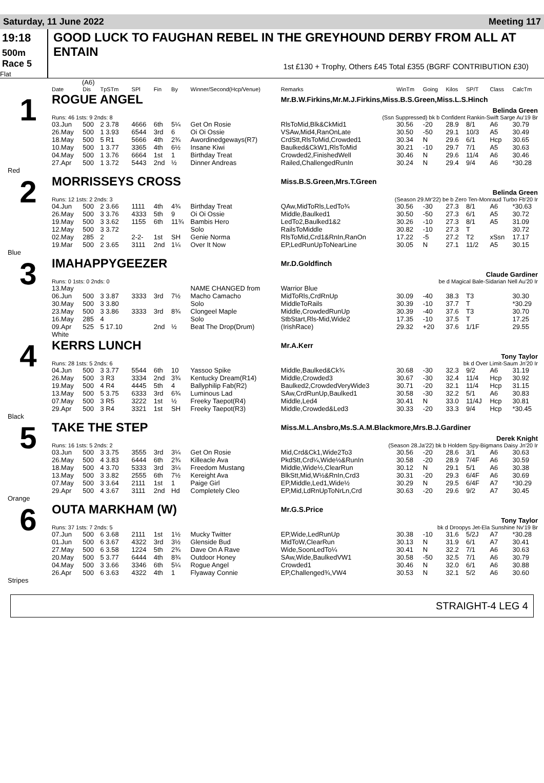Saturday, 11 June 2022 Meeting 117
19:18
500m Race 5
Flat
GOOD LUCK TO FAUGHAN REBEL IN THE GREYHOUND DERBY FROM ALL AT ENTAIN
1st £130 + Trophy, Others £45 Total £355 (BGRF CONTRIBUTION £30)
(A6)
| | Date | Dis | TpSTm | SPl | Fin | By | Winner/Second(Hcp/Venue) | Remarks | WinTm | Going | Kilos | SP/T | Class | CalcTm |
| --- | --- | --- | --- | --- | --- | --- | --- | --- | --- | --- | --- | --- | --- | --- |
| 1 | ROGUE ANGEL | | | | | | | Mr.B.W.Firkins,Mr.M.J.Firkins,Miss.B.S.Green,Miss.L.S.Hinch | | | | | | |
| | Belinda Green | | | | | | | | | | | | | |
| | Runs: 46 1sts: 9 2nds: 8 | | | | | | | (Ssn Suppressed) bk b Confident Rankin-Swift Sarge Au'19 Br | | | | | | |
| | 03.Jun | 500 | 2 3.78 | 4666 | 6th | 5¼ | Get On Rosie | RlsToMid,Blk&CkMid1 | 30.56 | -20 | 28.9 | 8/1 | A6 | 30.79 |
| | 26.May | 500 | 1 3.93 | 6544 | 3rd | 6 | Oi Oi Ossie | VSAw,Mid4,RanOnLate | 30.50 | -50 | 29.1 | 10/3 | A5 | 30.49 |
| | 18.May | 500 | 5 R1 | 5666 | 4th | 2¾ | Awordinedgeways(R7) | CrdStt,RlsToMid,Crowded1 | 30.34 | N | 29.6 | 6/1 | Hcp | 30.65 |
| | 10.May | 500 | 1 3.77 | 3365 | 4th | 6½ | Insane Kiwi | Baulked&CkW1,RlsToMid | 30.21 | -10 | 29.7 | 7/1 | A5 | 30.63 |
| | 04.May | 500 | 1 3.76 | 6664 | 1st | 1 | Birthday Treat | Crowded2,FinishedWell | 30.46 | N | 29.6 | 11/4 | A6 | 30.46 |
| | 27.Apr | 500 | 1 3.72 | 5443 | 2nd | ½ | Dinner Andreas | Railed,ChallengedRunIn | 30.24 | N | 29.4 | 9/4 | A6 | *30.28 |
| Red | | | | | | | | | | | | | | |
| 2 | MORRISSEYS CROSS | | | | | | | Miss.B.S.Green,Mrs.T.Green | | | | | | |
| | Belinda Green | | | | | | | | | | | | | |
| | Runs: 12 1sts: 2 2nds: 3 | | | | | | | (Season 29.Mr'22) be b Zero Ten-Monraud Turbo Fb'20 Ir | | | | | | |
| | 04.Jun | 500 | 2 3.66 | 1111 | 4th | 4¾ | Birthday Treat | QAw,MidToRls,LedTo¾ | 30.56 | -30 | 27.3 | 8/1 | A6 | *30.63 |
| | 26.May | 500 | 3 3.76 | 4333 | 5th | 9 | Oi Oi Ossie | Middle,Baulked1 | 30.50 | -50 | 27.3 | 6/1 | A5 | 30.72 |
| | 19.May | 500 | 3 3.62 | 1155 | 6th | 11¾ | Bambis Hero | LedTo2,Baulked1&2 | 30.26 | -10 | 27.3 | 8/1 | A5 | 31.09 |
| | 12.May | 500 | 3 3.72 | | | | Solo | RailsToMiddle | 30.82 | -10 | 27.3 | T | | 30.72 |
| | 02.May | 285 | 2 | 2-2- | 1st | SH | Genie Norma | RlsToMid,Crd1&RnIn,RanOn | 17.22 | -5 | 27.2 | T2 | xSsn | 17.17 |
| | 19.Mar | 500 | 2 3.65 | 3111 | 2nd | 1¼ | Over It Now | EP,LedRunUpToNearLine | 30.05 | N | 27.1 | 11/2 | A5 | 30.15 |
| Blue | | | | | | | | | | | | | | |
| 3 | IMAHAPPYGEEZER | | | | | | | Mr.D.Goldfinch | | | | | | |
| | Claude Gardiner | | | | | | | | | | | | | |
| | Runs: 0 1sts: 0 2nds: 0 | | | | | | | be d Magical Bale-Sidarian Nell Au'20 Ir | | | | | | |
| | 13.May | | | | | | NAME CHANGED from | Warrior Blue | | | | | | |
| | 06.Jun | 500 | 3 3.87 | 3333 | 3rd | 7½ | Macho Camacho | MidToRls,CrdRnUp | 30.09 | -40 | 38.3 | T3 | | 30.30 |
| | 30.May | 500 | 3 3.80 | | | | Solo | MiddleToRails | 30.39 | -10 | 37.7 | T | | *30.29 |
| | 23.May | 500 | 3 3.86 | 3333 | 3rd | 8¾ | Clongeel Maple | Middle,CrowdedRunUp | 30.39 | -40 | 37.6 | T3 | | 30.70 |
| | 16.May | 285 | 4 | | | | Solo | StbStart,Rls-Mid,Wide2 | 17.35 | -10 | 37.5 | T | | 17.25 |
| | 09.Apr | 525 | 5 17.10 | | 2nd | ½ | Beat The Drop(Drum) | (IrishRace) | 29.32 | +20 | 37.6 | 1/1F | | 29.55 |
| | White | | | | | | | | | | | | | |
| 4 | KERRS LUNCH | | | | | | | Mr.A.Kerr | | | | | | |
| | Tony Taylor | | | | | | | | | | | | | |
| | Runs: 28 1sts: 5 2nds: 6 | | | | | | | bk d Over Limit-Saum Jn'20 Ir | | | | | | |
| | 04.Jun | 500 | 3 3.77 | 5544 | 6th | 10 | Yassoo Spike | Middle,Baulked&Ck¾ | 30.68 | -30 | 32.3 | 9/2 | A6 | 31.19 |
| | 26.May | 500 | 3 R3 | 3334 | 2nd | 3¾ | Kentucky Dream(R14) | Middle,Crowded3 | 30.67 | -30 | 32.4 | 11/4 | Hcp | 30.92 |
| | 19.May | 500 | 4 R4 | 4445 | 5th | 4 | Ballyphilip Fab(R2) | Baulked2,CrowdedVeryWide3 | 30.71 | -20 | 32.1 | 11/4 | Hcp | 31.15 |
| | 13.May | 500 | 5 3.75 | 6333 | 3rd | 6¾ | Luminous Lad | SAw,CrdRunUp,Baulked1 | 30.58 | -30 | 32.2 | 5/1 | A6 | 30.83 |
| | 07.May | 500 | 3 R5 | 3222 | 1st | ½ | Freeky Taepot(R4) | Middle,Led4 | 30.41 | N | 33.0 | 11/4J | Hcp | 30.81 |
| | 29.Apr | 500 | 3 R4 | 3321 | 1st | SH | Freeky Taepot(R3) | Middle,Crowded&Led3 | 30.33 | -20 | 33.3 | 9/4 | Hcp | *30.45 |
| Black | | | | | | | | | | | | | | |
| 5 | TAKE THE STEP | | | | | | | Miss.M.L.Ansbro,Ms.S.A.M.Blackmore,Mrs.B.J.Gardiner | | | | | | |
| | Derek Knight | | | | | | | | | | | | | |
| | Runs: 16 1sts: 5 2nds: 2 | | | | | | | (Season 28.Ja'22) bk b Holdem Spy-Bigmans Daisy Jn'20 Ir | | | | | | |
| | 03.Jun | 500 | 3 3.75 | 3555 | 3rd | 3¼ | Get On Rosie | Mid,Crd&Ck1,Wide2To3 | 30.56 | -20 | 28.6 | 3/1 | A6 | 30.63 |
| | 26.May | 500 | 4 3.83 | 6444 | 6th | 2¾ | Killeacle Ava | PkdStt,Crd¼,Wide½&RunIn | 30.58 | -20 | 28.9 | 7/4F | A6 | 30.59 |
| | 18.May | 500 | 4 3.70 | 5333 | 3rd | 3¼ | Freedom Mustang | Middle,Wide½,ClearRun | 30.12 | N | 29.1 | 5/1 | A6 | 30.38 |
| | 13.May | 500 | 3 3.82 | 2555 | 6th | 7½ | Kereight Ava | BlkStt,Mid,W½&RnIn,Crd3 | 30.31 | -20 | 29.3 | 6/4F | A6 | 30.69 |
| | 07.May | 500 | 3 3.64 | 2111 | 1st | 1 | Paige Girl | EP,Middle,Led1,Wide½ | 30.29 | N | 29.5 | 6/4F | A7 | *30.29 |
| | 29.Apr | 500 | 4 3.67 | 3111 | 2nd | Hd | Completely Cleo | EP,Mid,LdRnUpToNrLn,Crd | 30.63 | -20 | 29.6 | 9/2 | A7 | 30.45 |
| Orange | | | | | | | | | | | | | | |
| 6 | OUTA MARKHAM (W) | | | | | | | Mr.G.S.Price | | | | | | |
| | Tony Taylor | | | | | | | | | | | | | |
| | Runs: 37 1sts: 7 2nds: 5 | | | | | | | bk d Droopys Jet-Ela Sunshine Nv'19 Br | | | | | | |
| | 07.Jun | 500 | 6 3.68 | 2111 | 1st | 1½ | Mucky Twitter | EP,Wide,LedRunUp | 30.38 | -10 | 31.6 | 5/2J | A7 | *30.28 |
| | 01.Jun | 500 | 6 3.67 | 4322 | 3rd | 3½ | Glenside Bud | MidToW,ClearRun | 30.13 | N | 31.9 | 6/1 | A7 | 30.41 |
| | 27.May | 500 | 6 3.58 | 1224 | 5th | 2¾ | Dave On A Rave | Wide,SoonLedTo¼ | 30.41 | N | 32.2 | 7/1 | A6 | 30.63 |
| | 20.May | 500 | 5 3.77 | 6444 | 4th | 8¾ | Outdoor Honey | SAw,Wide,BaulkedVW1 | 30.58 | -50 | 32.5 | 7/1 | A6 | 30.79 |
| | 04.May | 500 | 3 3.66 | 3346 | 6th | 5¼ | Rogue Angel | Crowded1 | 30.46 | N | 32.0 | 6/1 | A6 | 30.88 |
| | 26.Apr | 500 | 6 3.63 | 4322 | 4th | 1 | Flyaway Connie | EP,Challenged¾,VW4 | 30.53 | N | 32.1 | 5/2 | A6 | 30.60 |
| Stripes | | | | | | | | | | | | | | |
STRAIGHT-4 LEG 4